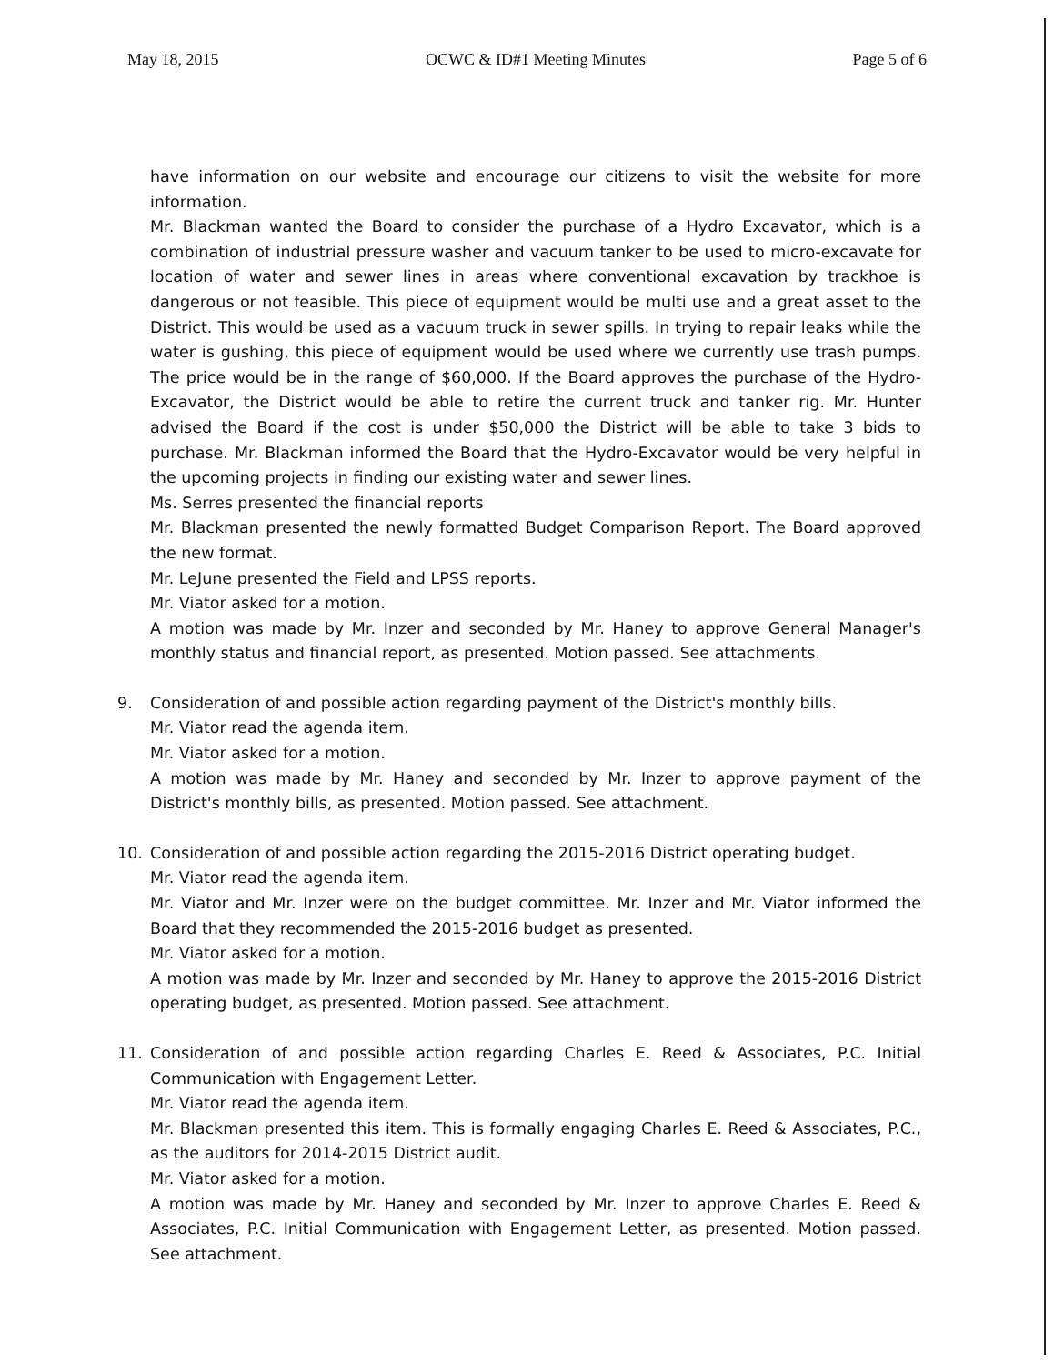May 18, 2015 OCWC & ID#1 Meeting Minutes Page 5 of 6
have information on our website and encourage our citizens to visit the website for more information.
Mr. Blackman wanted the Board to consider the purchase of a Hydro Excavator, which is a combination of industrial pressure washer and vacuum tanker to be used to micro-excavate for location of water and sewer lines in areas where conventional excavation by trackhoe is dangerous or not feasible. This piece of equipment would be multi use and a great asset to the District. This would be used as a vacuum truck in sewer spills. In trying to repair leaks while the water is gushing, this piece of equipment would be used where we currently use trash pumps. The price would be in the range of $60,000. If the Board approves the purchase of the Hydro-Excavator, the District would be able to retire the current truck and tanker rig. Mr. Hunter advised the Board if the cost is under $50,000 the District will be able to take 3 bids to purchase. Mr. Blackman informed the Board that the Hydro-Excavator would be very helpful in the upcoming projects in finding our existing water and sewer lines.
Ms. Serres presented the financial reports
Mr. Blackman presented the newly formatted Budget Comparison Report. The Board approved the new format.
Mr. LeJune presented the Field and LPSS reports.
Mr. Viator asked for a motion.
A motion was made by Mr. Inzer and seconded by Mr. Haney to approve General Manager's monthly status and financial report, as presented. Motion passed. See attachments.
9. Consideration of and possible action regarding payment of the District's monthly bills.
Mr. Viator read the agenda item.
Mr. Viator asked for a motion.
A motion was made by Mr. Haney and seconded by Mr. Inzer to approve payment of the District's monthly bills, as presented. Motion passed. See attachment.
10. Consideration of and possible action regarding the 2015-2016 District operating budget.
Mr. Viator read the agenda item.
Mr. Viator and Mr. Inzer were on the budget committee. Mr. Inzer and Mr. Viator informed the Board that they recommended the 2015-2016 budget as presented.
Mr. Viator asked for a motion.
A motion was made by Mr. Inzer and seconded by Mr. Haney to approve the 2015-2016 District operating budget, as presented. Motion passed. See attachment.
11. Consideration of and possible action regarding Charles E. Reed & Associates, P.C. Initial Communication with Engagement Letter.
Mr. Viator read the agenda item.
Mr. Blackman presented this item. This is formally engaging Charles E. Reed & Associates, P.C., as the auditors for 2014-2015 District audit.
Mr. Viator asked for a motion.
A motion was made by Mr. Haney and seconded by Mr. Inzer to approve Charles E. Reed & Associates, P.C. Initial Communication with Engagement Letter, as presented. Motion passed. See attachment.